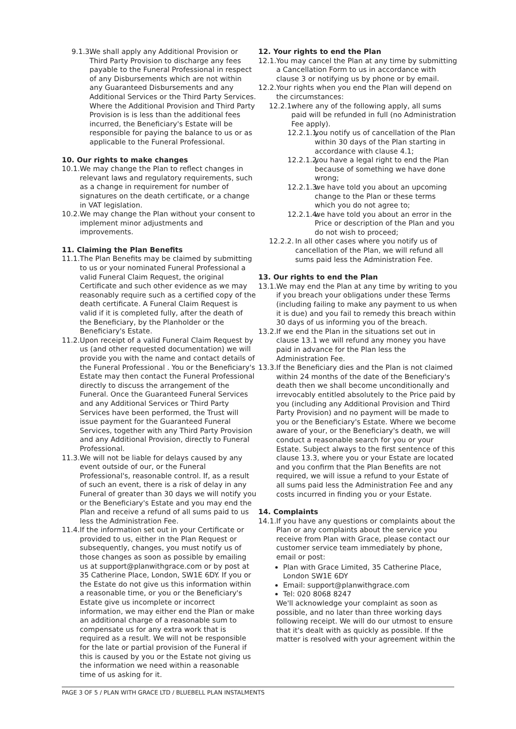9.1.3. We shall apply any Additional Provision or Third Party Provision to discharge any fees payable to the Funeral Professional in respect of any Disbursements which are not within any Guaranteed Disbursements and any Additional Services or the Third Party Services. Where the Additional Provision and Third Party Provision is is less than the additional fees incurred, the Beneficiary's Estate will be responsible for paying the balance to us or as applicable to the Funeral Professional.
10. Our rights to make changes
10.1. We may change the Plan to reflect changes in relevant laws and regulatory requirements, such as a change in requirement for number of signatures on the death certificate, or a change in VAT legislation.
10.2. We may change the Plan without your consent to implement minor adjustments and improvements.
11. Claiming the Plan Benefits
11.1. The Plan Benefits may be claimed by submitting to us or your nominated Funeral Professional a valid Funeral Claim Request, the original Certificate and such other evidence as we may reasonably require such as a certified copy of the death certificate. A Funeral Claim Request is valid if it is completed fully, after the death of the Beneficiary, by the Planholder or the Beneficiary's Estate.
11.2. Upon receipt of a valid Funeral Claim Request by us (and other requested documentation) we will provide you with the name and contact details of the Funeral Professional . You or the Beneficiary's Estate may then contact the Funeral Professional directly to discuss the arrangement of the Funeral. Once the Guaranteed Funeral Services and any Additional Services or Third Party Services have been performed, the Trust will issue payment for the Guaranteed Funeral Services, together with any Third Party Provision and any Additional Provision, directly to Funeral Professional.
11.3. We will not be liable for delays caused by any event outside of our, or the Funeral Professional's, reasonable control. If, as a result of such an event, there is a risk of delay in any Funeral of greater than 30 days we will notify you or the Beneficiary's Estate and you may end the Plan and receive a refund of all sums paid to us less the Administration Fee.
11.4. If the information set out in your Certificate or provided to us, either in the Plan Request or subsequently, changes, you must notify us of those changes as soon as possible by emailing us at support@planwithgrace.com or by post at 35 Catherine Place, London, SW1E 6DY. If you or the Estate do not give us this information within a reasonable time, or you or the Beneficiary's Estate give us incomplete or incorrect information, we may either end the Plan or make an additional charge of a reasonable sum to compensate us for any extra work that is required as a result. We will not be responsible for the late or partial provision of the Funeral if this is caused by you or the Estate not giving us the information we need within a reasonable time of us asking for it.
12. Your rights to end the Plan
12.1. You may cancel the Plan at any time by submitting a Cancellation Form to us in accordance with clause 3 or notifying us by phone or by email.
12.2. Your rights when you end the Plan will depend on the circumstances:
12.2.1. where any of the following apply, all sums paid will be refunded in full (no Administration Fee apply).
12.2.1.1. you notify us of cancellation of the Plan within 30 days of the Plan starting in accordance with clause 4.1;
12.2.1.2. you have a legal right to end the Plan because of something we have done wrong;
12.2.1.3. we have told you about an upcoming change to the Plan or these terms which you do not agree to;
12.2.1.4. we have told you about an error in the Price or description of the Plan and you do not wish to proceed;
12.2.2. In all other cases where you notify us of cancellation of the Plan, we will refund all sums paid less the Administration Fee.
13. Our rights to end the Plan
13.1. We may end the Plan at any time by writing to you if you breach your obligations under these Terms (including failing to make any payment to us when it is due) and you fail to remedy this breach within 30 days of us informing you of the breach.
13.2. If we end the Plan in the situations set out in clause 13.1 we will refund any money you have paid in advance for the Plan less the Administration Fee.
13.3. If the Beneficiary dies and the Plan is not claimed within 24 months of the date of the Beneficiary's death then we shall become unconditionally and irrevocably entitled absolutely to the Price paid by you (including any Additional Provision and Third Party Provision) and no payment will be made to you or the Beneficiary's Estate. Where we become aware of your, or the Beneficiary's death, we will conduct a reasonable search for you or your Estate. Subject always to the first sentence of this clause 13.3, where you or your Estate are located and you confirm that the Plan Benefits are not required, we will issue a refund to your Estate of all sums paid less the Administration Fee and any costs incurred in finding you or your Estate.
14. Complaints
14.1. If you have any questions or complaints about the Plan or any complaints about the service you receive from Plan with Grace, please contact our customer service team immediately by phone, email or post:
Plan with Grace Limited, 35 Catherine Place, London SW1E 6DY
Email: support@planwithgrace.com
Tel: 020 8068 8247
We'll acknowledge your complaint as soon as possible, and no later than three working days following receipt. We will do our utmost to ensure that it's dealt with as quickly as possible. If the matter is resolved with your agreement within the
PAGE 3 OF 5 / PLAN WITH GRACE LTD / BLUEBELL PLAN INSTALMENTS